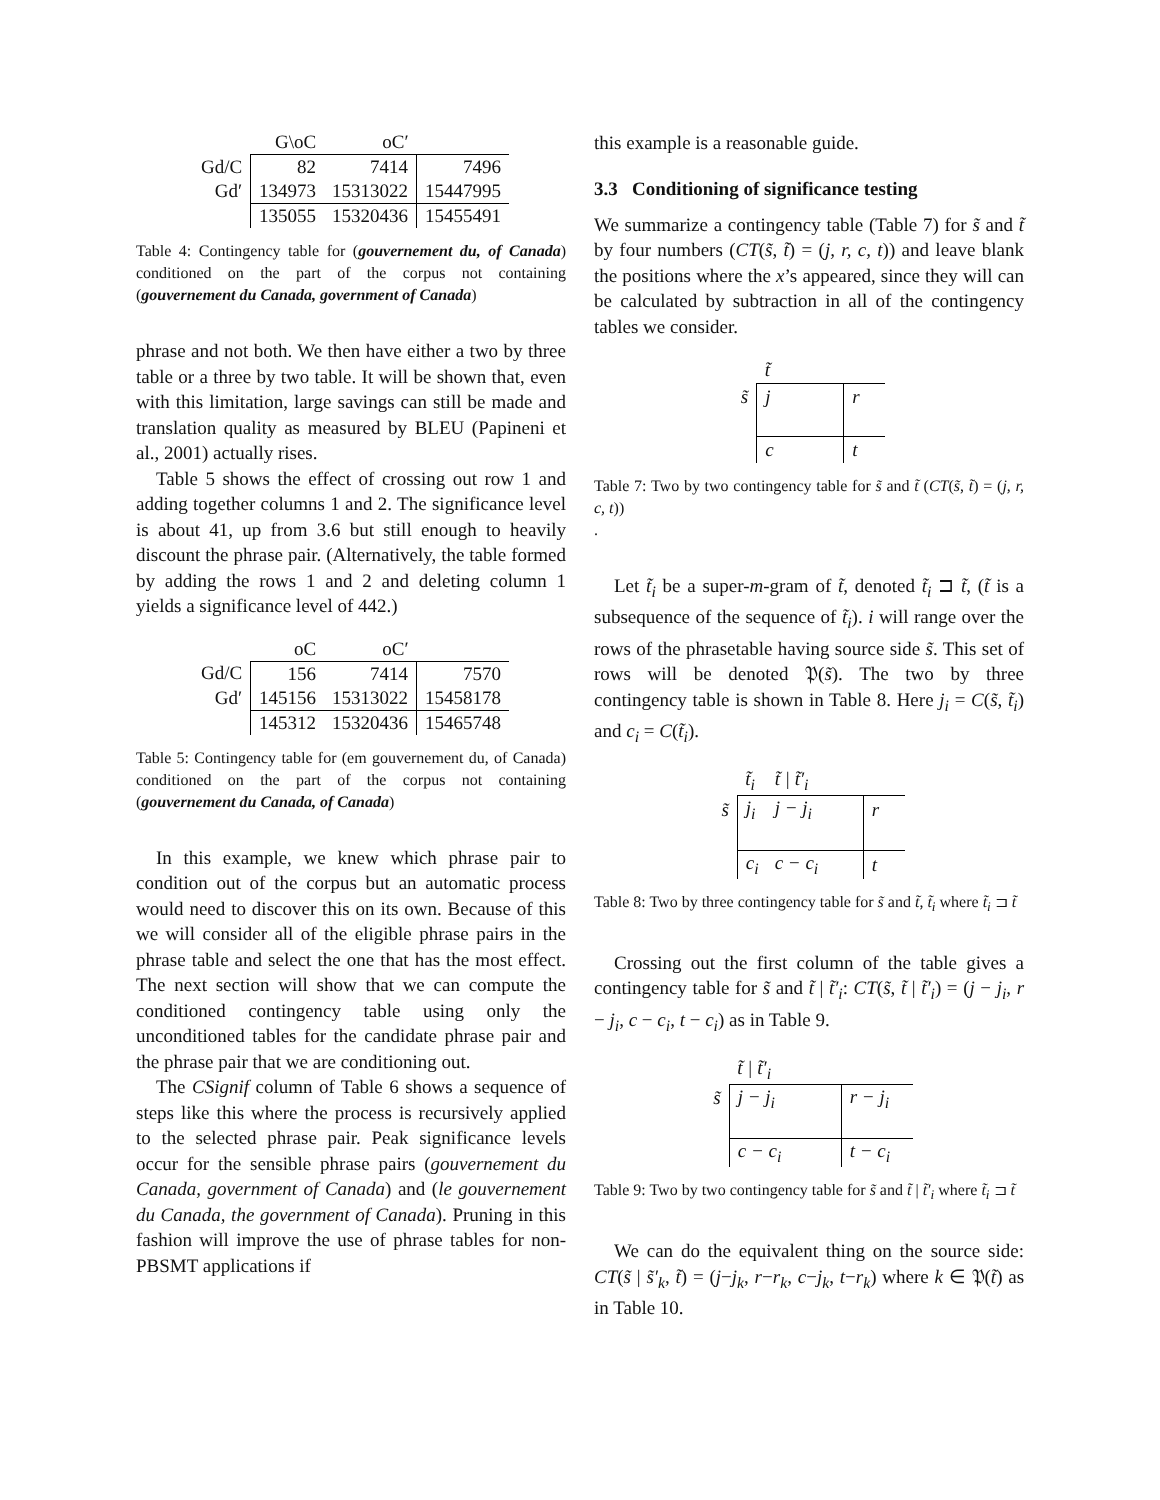| | G\oC | oC′ | |
| --- | --- | --- | --- |
| Gd/C | 82 | 7414 | 7496 |
| Gd′ | 134973 | 15313022 | 15447995 |
| | 135055 | 15320436 | 15455491 |
Table 4: Contingency table for (gouvernement du, of Canada) conditioned on the part of the corpus not containing (gouvernement du Canada, government of Canada)
phrase and not both. We then have either a two by three table or a three by two table. It will be shown that, even with this limitation, large savings can still be made and translation quality as measured by BLEU (Papineni et al., 2001) actually rises.
Table 5 shows the effect of crossing out row 1 and adding together columns 1 and 2. The significance level is about 41, up from 3.6 but still enough to heavily discount the phrase pair. (Alternatively, the table formed by adding the rows 1 and 2 and deleting column 1 yields a significance level of 442.)
| | oC | oC′ | |
| --- | --- | --- | --- |
| Gd/C | 156 | 7414 | 7570 |
| Gd′ | 145156 | 15313022 | 15458178 |
| | 145312 | 15320436 | 15465748 |
Table 5: Contingency table for (em gouvernement du, of Canada) conditioned on the part of the corpus not containing (gouvernement du Canada, of Canada)
In this example, we knew which phrase pair to condition out of the corpus but an automatic process would need to discover this on its own. Because of this we will consider all of the eligible phrase pairs in the phrase table and select the one that has the most effect. The next section will show that we can compute the conditioned contingency table using only the unconditioned tables for the candidate phrase pair and the phrase pair that we are conditioning out.
The CSignif column of Table 6 shows a sequence of steps like this where the process is recursively applied to the selected phrase pair. Peak significance levels occur for the sensible phrase pairs (gouvernement du Canada, government of Canada) and (le gouvernement du Canada, the government of Canada). Pruning in this fashion will improve the use of phrase tables for non-PBSMT applications if
this example is a reasonable guide.
3.3 Conditioning of significance testing
We summarize a contingency table (Table 7) for s̃ and t̃ by four numbers (CT(s̃, t̃) = (j, r, c, t)) and leave blank the positions where the x’s appeared, since they will can be calculated by subtraction in all of the contingency tables we consider.
| | t̃ | |
| s̃ | j | r |
| | c | t |
Table 7: Two by two contingency table for s̃ and t̃ (CT(s̃, t̃) = (j, r, c, t))
.
Let t̃<sub>i</sub> be a super-m-gram of t̃, denoted t̃<sub>i</sub> ⊐ t̃, (t̃ is a subsequence of the sequence of t̃<sub>i</sub>). i will range over the rows of the phrasetable having source side s̃. This set of rows will be denoted 𝔓(s̃). The two by three contingency table is shown in Table 8. Here j<sub>i</sub> = C(s̃, t̃<sub>i</sub>) and c<sub>i</sub> = C(t̃<sub>i</sub>).
| | t̃<sub>i</sub> | t̃ / t̃′<sub>i</sub> | |
| s̃ | j<sub>i</sub> | j − j<sub>i</sub> | r |
| | c<sub>i</sub> | c − c<sub>i</sub> | t |
Table 8: Two by three contingency table for s̃ and t̃, t̃<sub>i</sub> where t̃<sub>i</sub> ⊐ t̃
Crossing out the first column of the table gives a contingency table for s̃ and t̃ | t̃′<sub>i</sub>: CT(s̃, t̃ | t̃′<sub>i</sub>) = (j − j<sub>i</sub>, r − j<sub>i</sub>, c − c<sub>i</sub>, t − c<sub>i</sub>) as in Table 9.
| | t̃ / t̃′<sub>i</sub> | |
| s̃ | j − j<sub>i</sub> | r − j<sub>i</sub> |
| | c − c<sub>i</sub> | t − c<sub>i</sub> |
Table 9: Two by two contingency table for s̃ and t̃ | t̃′<sub>i</sub> where t̃<sub>i</sub> ⊐ t̃
We can do the equivalent thing on the source side: CT(s̃ | s̃′<sub>k</sub>, t̃) = (j−j<sub>k</sub>, r−r<sub>k</sub>, c−j<sub>k</sub>, t−r<sub>k</sub>) where k ∈ 𝔓(t̃) as in Table 10.